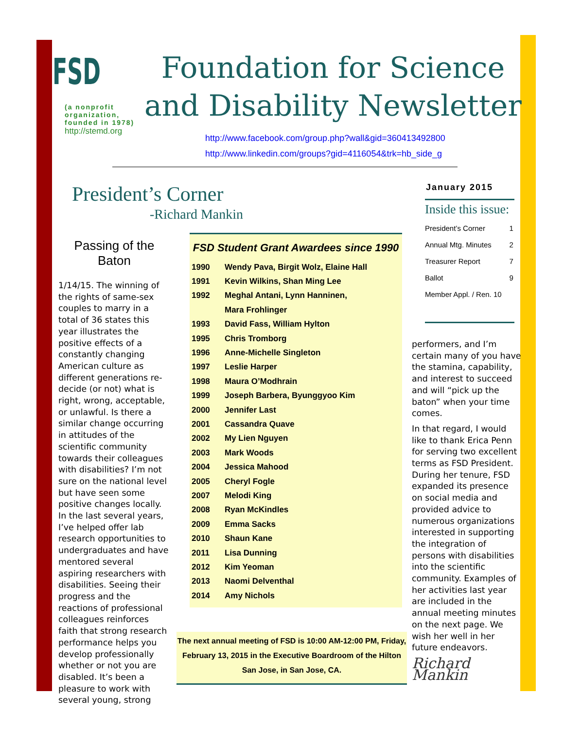FSD
(a nonprofit organization, founded in 1978)
http://stemd.org
Foundation for Science and Disability Newsletter
http://www.facebook.com/group.php?wall&gid=360413492800
http://www.linkedin.com/groups?gid=4116054&trk=hb_side_g
President’s Corner
-Richard Mankin
Passing of the Baton
1/14/15. The winning of the rights of same-sex couples to marry in a total of 36 states this year illustrates the positive effects of a constantly changing American culture as different generations re-decide (or not) what is right, wrong, acceptable, or unlawful. Is there a similar change occurring in attitudes of the scientific community towards their colleagues with disabilities? I’m not sure on the national level but have seen some positive changes locally. In the last several years, I’ve helped offer lab research opportunities to undergraduates and have mentored several aspiring researchers with disabilities. Seeing their progress and the reactions of professional colleagues reinforces faith that strong research performance helps you develop professionally whether or not you are disabled. It’s been a pleasure to work with several young, strong
FSD Student Grant Awardees since 1990
| 1990 | Wendy Pava, Birgit Wolz, Elaine Hall |
| 1991 | Kevin Wilkins, Shan Ming Lee |
| 1992 | Meghal Antani, Lynn Hanninen, |
| | Mara Frohlinger |
| 1993 | David Fass, William Hylton |
| 1995 | Chris Tromborg |
| 1996 | Anne-Michelle Singleton |
| 1997 | Leslie Harper |
| 1998 | Maura O’Modhrain |
| 1999 | Joseph Barbera, Byunggyoo Kim |
| 2000 | Jennifer Last |
| 2001 | Cassandra Quave |
| 2002 | My Lien Nguyen |
| 2003 | Mark Woods |
| 2004 | Jessica Mahood |
| 2005 | Cheryl Fogle |
| 2007 | Melodi King |
| 2008 | Ryan McKindles |
| 2009 | Emma Sacks |
| 2010 | Shaun Kane |
| 2011 | Lisa Dunning |
| 2012 | Kim Yeoman |
| 2013 | Naomi Delventhal |
| 2014 | Amy Nichols |
The next annual meeting of FSD is 10:00 AM-12:00 PM, Friday, February 13, 2015 in the Executive Boardroom of the Hilton San Jose, in San Jose, CA.
January 2015
Inside this issue:
| President’s Corner | 1 |
| Annual Mtg. Minutes | 2 |
| Treasurer Report | 7 |
| Ballot | 9 |
| Member Appl. / Ren. 10 | |
performers, and I’m certain many of you have the stamina, capability, and interest to succeed and will “pick up the baton” when your time comes.
In that regard, I would like to thank Erica Penn for serving two excellent terms as FSD President. During her tenure, FSD expanded its presence on social media and provided advice to numerous organizations interested in supporting the integration of persons with disabilities into the scientific community. Examples of her activities last year are included in the annual meeting minutes on the next page. We wish her well in her future endeavors.
Richard Mankin